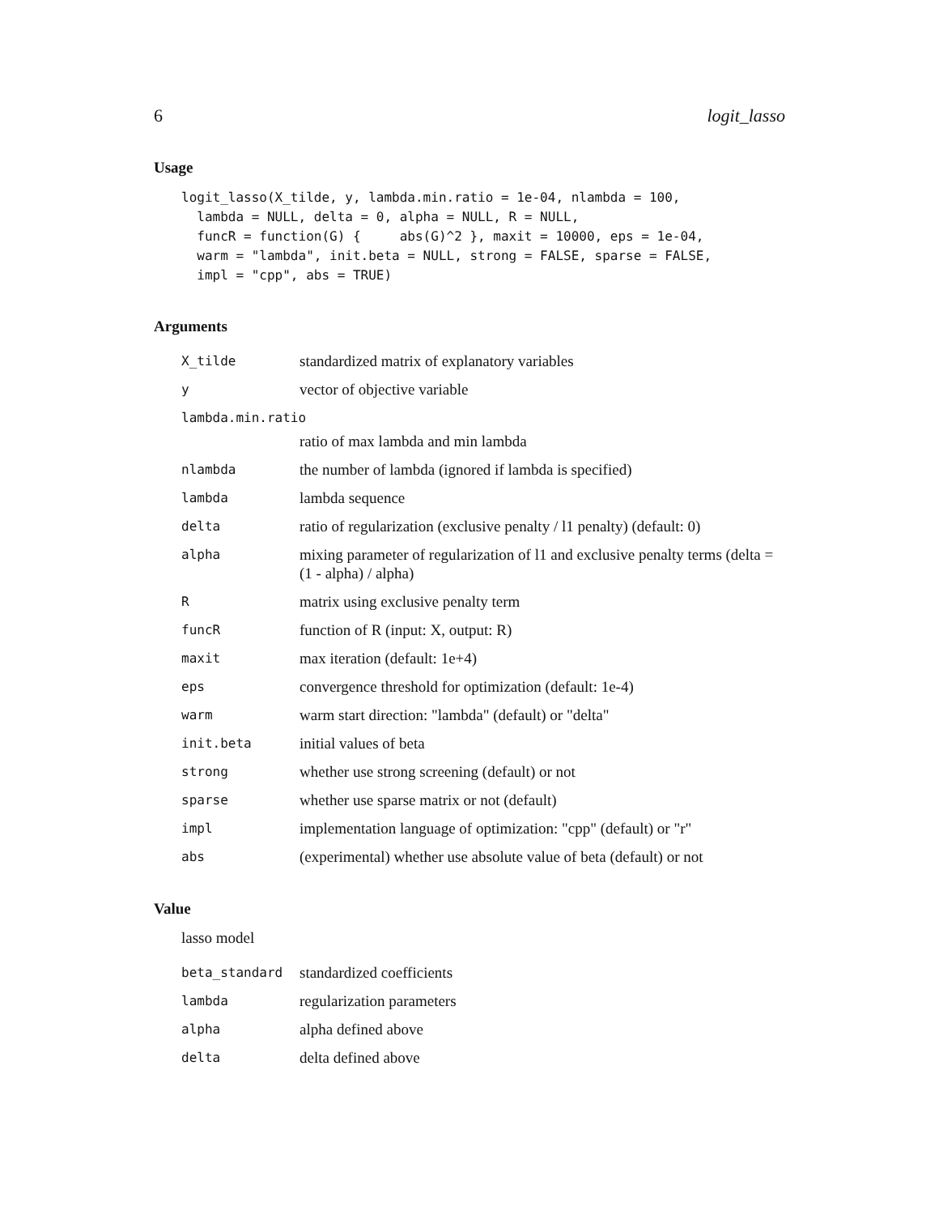6 logit_lasso
Usage
logit_lasso(X_tilde, y, lambda.min.ratio = 1e-04, nlambda = 100,
  lambda = NULL, delta = 0, alpha = NULL, R = NULL,
  funcR = function(G) {     abs(G)^2 }, maxit = 10000, eps = 1e-04,
  warm = "lambda", init.beta = NULL, strong = FALSE, sparse = FALSE,
  impl = "cpp", abs = TRUE)
Arguments
| X_tilde | standardized matrix of explanatory variables |
| y | vector of objective variable |
| lambda.min.ratio | |
| | ratio of max lambda and min lambda |
| nlambda | the number of lambda (ignored if lambda is specified) |
| lambda | lambda sequence |
| delta | ratio of regularization (exclusive penalty / l1 penalty) (default: 0) |
| alpha | mixing parameter of regularization of l1 and exclusive penalty terms (delta = (1 - alpha) / alpha) |
| R | matrix using exclusive penalty term |
| funcR | function of R (input: X, output: R) |
| maxit | max iteration (default: 1e+4) |
| eps | convergence threshold for optimization (default: 1e-4) |
| warm | warm start direction: "lambda" (default) or "delta" |
| init.beta | initial values of beta |
| strong | whether use strong screening (default) or not |
| sparse | whether use sparse matrix or not (default) |
| impl | implementation language of optimization: "cpp" (default) or "r" |
| abs | (experimental) whether use absolute value of beta (default) or not |
Value
lasso model
| beta_standard | standardized coefficients |
| lambda | regularization parameters |
| alpha | alpha defined above |
| delta | delta defined above |